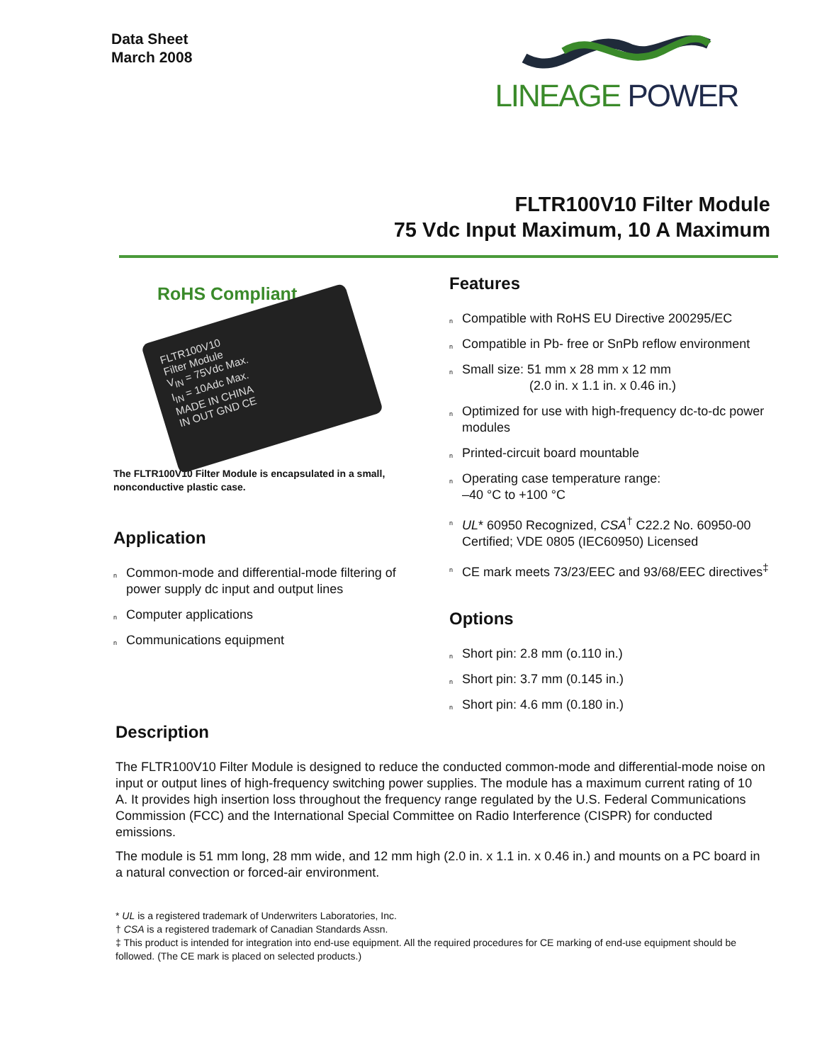Data Sheet
March 2008
LINEAGE POWER
FLTR100V10 Filter Module
75 Vdc Input Maximum, 10 A Maximum
RoHS Compliant
FLTR100V10
Filter Module
V<sub>IN</sub> = 75Vdc Max.
I<sub>IN</sub> = 10Adc Max.
MADE IN CHINA
IN OUT GND CE
The FLTR100V10 Filter Module is encapsulated in a small, nonconductive plastic case.
Application
n Common-mode and differential-mode filtering of power supply dc input and output lines
n Computer applications
n Communications equipment
Features
n Compatible with RoHS EU Directive 200295/EC
n Compatible in Pb- free or SnPb reflow environment
n Small size: 51 mm x 28 mm x 12 mm
(2.0 in. x 1.1 in. x 0.46 in.)
n Optimized for use with high-frequency dc-to-dc power modules
n Printed-circuit board mountable
n Operating case temperature range:
–40 °C to +100 °C
n UL* 60950 Recognized, CSA<sup>†</sup> C22.2 No. 60950-00 Certified; VDE 0805 (IEC60950) Licensed
n CE mark meets 73/23/EEC and 93/68/EEC directives<sup>‡</sup>
Options
n Short pin: 2.8 mm (o.110 in.)
n Short pin: 3.7 mm (0.145 in.)
n Short pin: 4.6 mm (0.180 in.)
Description
The FLTR100V10 Filter Module is designed to reduce the conducted common-mode and differential-mode noise on input or output lines of high-frequency switching power supplies. The module has a maximum current rating of 10 A. It provides high insertion loss throughout the frequency range regulated by the U.S. Federal Communications Commission (FCC) and the International Special Committee on Radio Interference (CISPR) for conducted emissions.
The module is 51 mm long, 28 mm wide, and 12 mm high (2.0 in. x 1.1 in. x 0.46 in.) and mounts on a PC board in a natural convection or forced-air environment.
* UL is a registered trademark of Underwriters Laboratories, Inc.
† CSA is a registered trademark of Canadian Standards Assn.
‡ This product is intended for integration into end-use equipment. All the required procedures for CE marking of end-use equipment should be followed. (The CE mark is placed on selected products.)